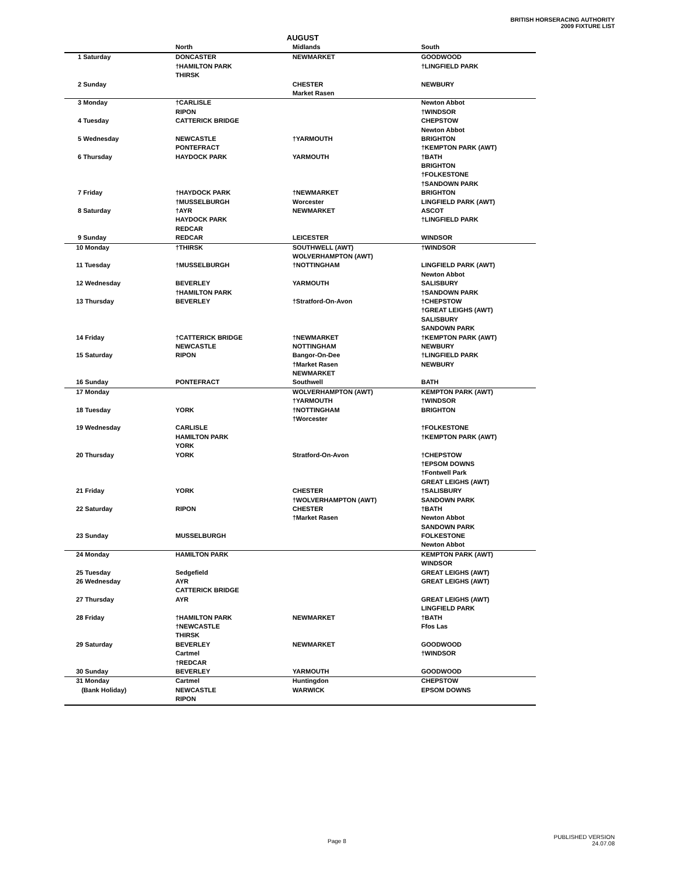BRITISH HORSERACING AUTHORITY
2009 FIXTURE LIST
AUGUST
| | North | Midlands | South |
| --- | --- | --- | --- |
| 1 Saturday | DONCASTER | NEWMARKET | GOODWOOD |
| | †HAMILTON PARK | | †LINGFIELD PARK |
| | THIRSK | | |
| 2 Sunday | | CHESTER | NEWBURY |
| | | Market Rasen | |
| 3 Monday | †CARLISLE | | Newton Abbot |
| | RIPON | | †WINDSOR |
| 4 Tuesday | CATTERICK BRIDGE | | CHEPSTOW |
| | | | Newton Abbot |
| 5 Wednesday | NEWCASTLE | †YARMOUTH | BRIGHTON |
| | PONTEFRACT | | †KEMPTON PARK (AWT) |
| 6 Thursday | HAYDOCK PARK | YARMOUTH | †BATH |
| | | | BRIGHTON |
| | | | †FOLKESTONE |
| | | | †SANDOWN PARK |
| 7 Friday | †HAYDOCK PARK | †NEWMARKET | BRIGHTON |
| | †MUSSELBURGH | Worcester | LINGFIELD PARK (AWT) |
| 8 Saturday | †AYR | NEWMARKET | ASCOT |
| | HAYDOCK PARK | | †LINGFIELD PARK |
| | REDCAR | | |
| 9 Sunday | REDCAR | LEICESTER | WINDSOR |
| 10 Monday | †THIRSK | SOUTHWELL (AWT) | †WINDSOR |
| | | WOLVERHAMPTON (AWT) | |
| 11 Tuesday | †MUSSELBURGH | †NOTTINGHAM | LINGFIELD PARK (AWT) |
| | | | Newton Abbot |
| 12 Wednesday | BEVERLEY | YARMOUTH | SALISBURY |
| | †HAMILTON PARK | | †SANDOWN PARK |
| 13 Thursday | BEVERLEY | †Stratford-On-Avon | †CHEPSTOW |
| | | | †GREAT LEIGHS (AWT) |
| | | | SALISBURY |
| | | | SANDOWN PARK |
| 14 Friday | †CATTERICK BRIDGE | †NEWMARKET | †KEMPTON PARK (AWT) |
| | NEWCASTLE | NOTTINGHAM | NEWBURY |
| 15 Saturday | RIPON | Bangor-On-Dee | †LINGFIELD PARK |
| | | †Market Rasen | NEWBURY |
| | | NEWMARKET | |
| 16 Sunday | PONTEFRACT | Southwell | BATH |
| 17 Monday | | WOLVERHAMPTON (AWT) | KEMPTON PARK (AWT) |
| | | †YARMOUTH | †WINDSOR |
| 18 Tuesday | YORK | †NOTTINGHAM | BRIGHTON |
| | | †Worcester | |
| 19 Wednesday | CARLISLE | | †FOLKESTONE |
| | HAMILTON PARK | | †KEMPTON PARK (AWT) |
| | YORK | | |
| 20 Thursday | YORK | Stratford-On-Avon | †CHEPSTOW |
| | | | †EPSOM DOWNS |
| | | | †Fontwell Park |
| | | | GREAT LEIGHS (AWT) |
| 21 Friday | YORK | CHESTER | †SALISBURY |
| | | †WOLVERHAMPTON (AWT) | SANDOWN PARK |
| 22 Saturday | RIPON | CHESTER | †BATH |
| | | †Market Rasen | Newton Abbot |
| | | | SANDOWN PARK |
| 23 Sunday | MUSSELBURGH | | FOLKESTONE |
| | | | Newton Abbot |
| 24 Monday | HAMILTON PARK | | KEMPTON PARK (AWT) |
| | | | WINDSOR |
| 25 Tuesday | Sedgefield | | GREAT LEIGHS (AWT) |
| 26 Wednesday | AYR | | GREAT LEIGHS (AWT) |
| | CATTERICK BRIDGE | | |
| 27 Thursday | AYR | | GREAT LEIGHS (AWT) |
| | | | LINGFIELD PARK |
| 28 Friday | †HAMILTON PARK | NEWMARKET | †BATH |
| | †NEWCASTLE | | Ffos Las |
| | THIRSK | | |
| 29 Saturday | BEVERLEY | NEWMARKET | GOODWOOD |
| | Cartmel | | †WINDSOR |
| | †REDCAR | | |
| 30 Sunday | BEVERLEY | YARMOUTH | GOODWOOD |
| 31 Monday | Cartmel | Huntingdon | CHEPSTOW |
| (Bank Holiday) | NEWCASTLE | WARWICK | EPSOM DOWNS |
| | RIPON | | |
Page 8
PUBLISHED VERSION
24.07.08